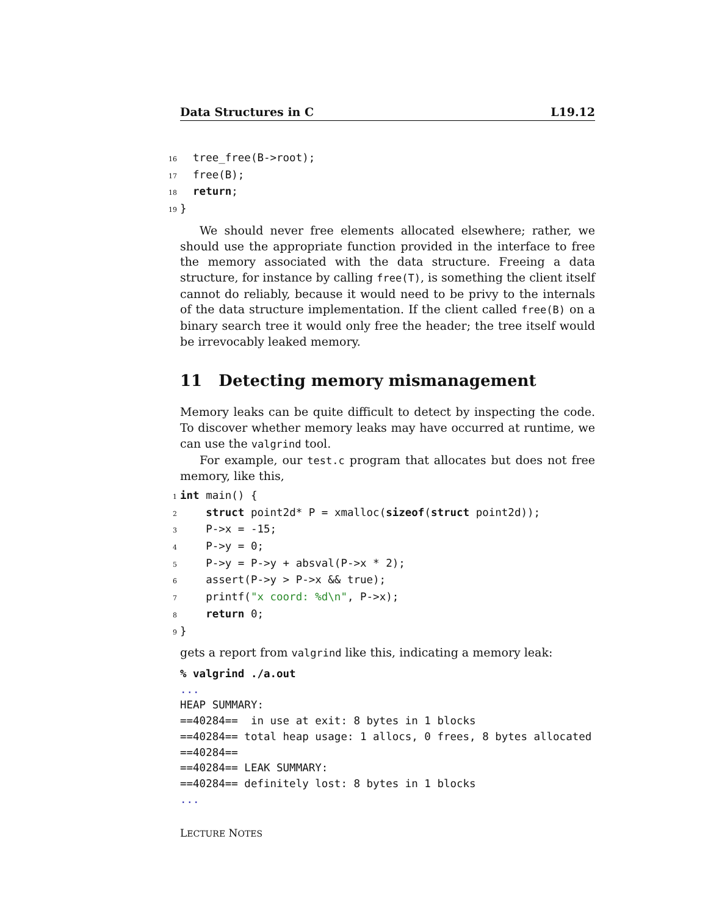Data Structures in C L19.12
16  tree_free(B->root);
17  free(B);
18  return;
19}
We should never free elements allocated elsewhere; rather, we should use the appropriate function provided in the interface to free the memory associated with the data structure. Freeing a data structure, for instance by calling free(T), is something the client itself cannot do reliably, because it would need to be privy to the internals of the data structure implementation. If the client called free(B) on a binary search tree it would only free the header; the tree itself would be irrevocably leaked memory.
11 Detecting memory mismanagement
Memory leaks can be quite difficult to detect by inspecting the code. To discover whether memory leaks may have occurred at runtime, we can use the valgrind tool.
For example, our test.c program that allocates but does not free memory, like this,
1 int main() {
2    struct point2d* P = xmalloc(sizeof(struct point2d));
3    P->x = -15;
4    P->y = 0;
5    P->y = P->y + absval(P->x * 2);
6    assert(P->y > P->x && true);
7    printf("x coord: %d\n", P->x);
8    return 0;
9}
gets a report from valgrind like this, indicating a memory leak:
% valgrind ./a.out
...
HEAP SUMMARY:
==40284==  in use at exit: 8 bytes in 1 blocks
==40284== total heap usage: 1 allocs, 0 frees, 8 bytes allocated
==40284==
==40284== LEAK SUMMARY:
==40284== definitely lost: 8 bytes in 1 blocks
...
LECTURE NOTES